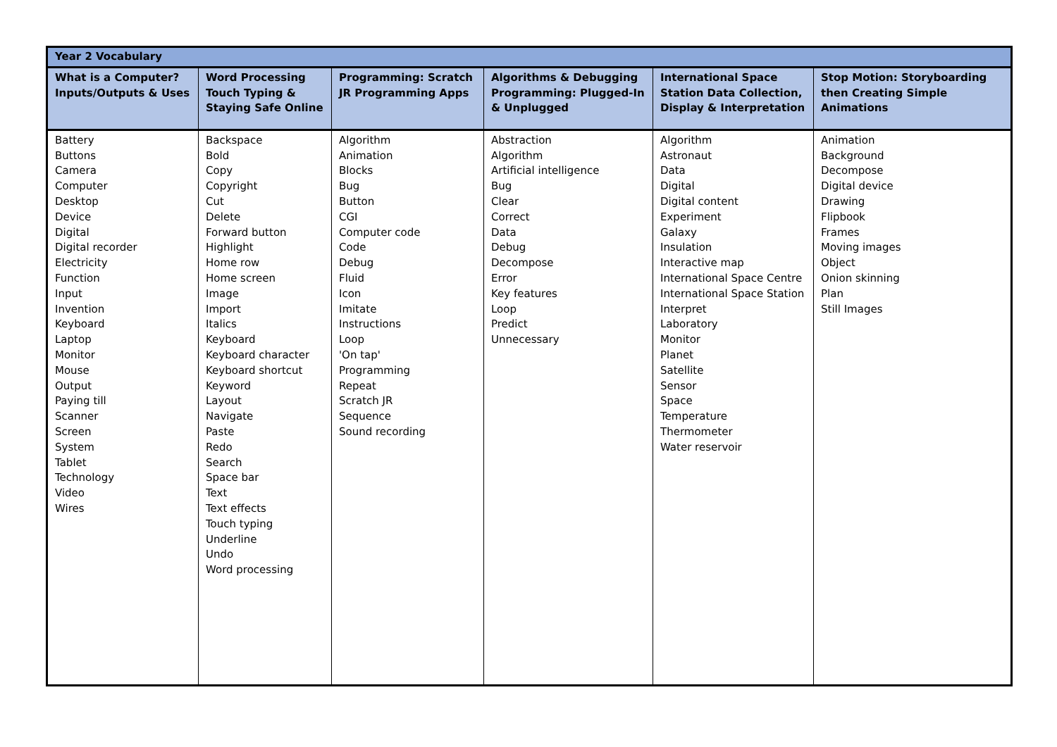| Year 2 Vocabulary | | | | | |
| --- | --- | --- | --- | --- | --- |
| What is a Computer? Inputs/Outputs & Uses | Word Processing Touch Typing & Staying Safe Online | Programming: Scratch JR Programming Apps | Algorithms & Debugging Programming: Plugged-In & Unplugged | International Space Station Data Collection, Display & Interpretation | Stop Motion: Storyboarding then Creating Simple Animations |
| Battery Buttons Camera Computer Desktop Device Digital Digital recorder Electricity Function Input Invention Keyboard Laptop Monitor Mouse Output Paying till Scanner Screen System Tablet Technology Video Wires | Backspace Bold Copy Copyright Cut Delete Forward button Highlight Home row Home screen Image Import Italics Keyboard Keyboard character Keyboard shortcut Keyword Layout Navigate Paste Redo Search Space bar Text Text effects Touch typing Underline Undo Word processing | Algorithm Animation Blocks Bug Button CGI Computer code Code Debug Fluid Icon Imitate Instructions Loop 'On tap' Programming Repeat Scratch JR Sequence Sound recording | Abstraction Algorithm Artificial intelligence Bug Clear Correct Data Debug Decompose Error Key features Loop Predict Unnecessary | Algorithm Astronaut Data Digital Digital content Experiment Galaxy Insulation Interactive map International Space Centre International Space Station Interpret Laboratory Monitor Planet Satellite Sensor Space Temperature Thermometer Water reservoir | Animation Background Decompose Digital device Drawing Flipbook Frames Moving images Object Onion skinning Plan Still Images |